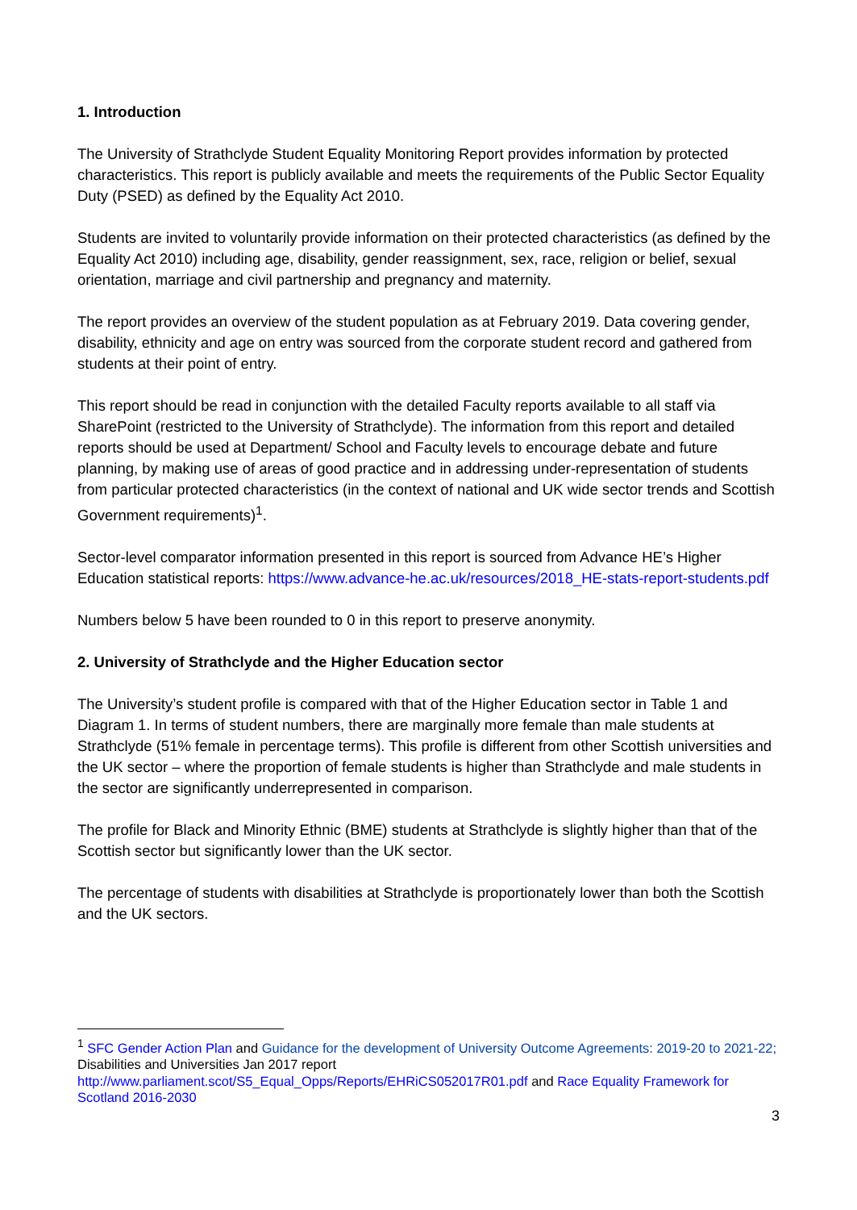1. Introduction
The University of Strathclyde Student Equality Monitoring Report provides information by protected characteristics. This report is publicly available and meets the requirements of the Public Sector Equality Duty (PSED) as defined by the Equality Act 2010.
Students are invited to voluntarily provide information on their protected characteristics (as defined by the Equality Act 2010) including age, disability, gender reassignment, sex, race, religion or belief, sexual orientation, marriage and civil partnership and pregnancy and maternity.
The report provides an overview of the student population as at February 2019. Data covering gender, disability, ethnicity and age on entry was sourced from the corporate student record and gathered from students at their point of entry.
This report should be read in conjunction with the detailed Faculty reports available to all staff via SharePoint (restricted to the University of Strathclyde). The information from this report and detailed reports should be used at Department/ School and Faculty levels to encourage debate and future planning, by making use of areas of good practice and in addressing under-representation of students from particular protected characteristics (in the context of national and UK wide sector trends and Scottish Government requirements)<sup>1</sup>.
Sector-level comparator information presented in this report is sourced from Advance HE’s Higher Education statistical reports: https://www.advance-he.ac.uk/resources/2018_HE-stats-report-students.pdf
Numbers below 5 have been rounded to 0 in this report to preserve anonymity.
2. University of Strathclyde and the Higher Education sector
The University’s student profile is compared with that of the Higher Education sector in Table 1 and Diagram 1. In terms of student numbers, there are marginally more female than male students at Strathclyde (51% female in percentage terms). This profile is different from other Scottish universities and the UK sector – where the proportion of female students is higher than Strathclyde and male students in the sector are significantly underrepresented in comparison.
The profile for Black and Minority Ethnic (BME) students at Strathclyde is slightly higher than that of the Scottish sector but significantly lower than the UK sector.
The percentage of students with disabilities at Strathclyde is proportionately lower than both the Scottish and the UK sectors.
<sup>1</sup> SFC Gender Action Plan and Guidance for the development of University Outcome Agreements: 2019-20 to 2021-22; Disabilities and Universities Jan 2017 report http://www.parliament.scot/S5_Equal_Opps/Reports/EHRiCS052017R01.pdf and Race Equality Framework for Scotland 2016-2030
3